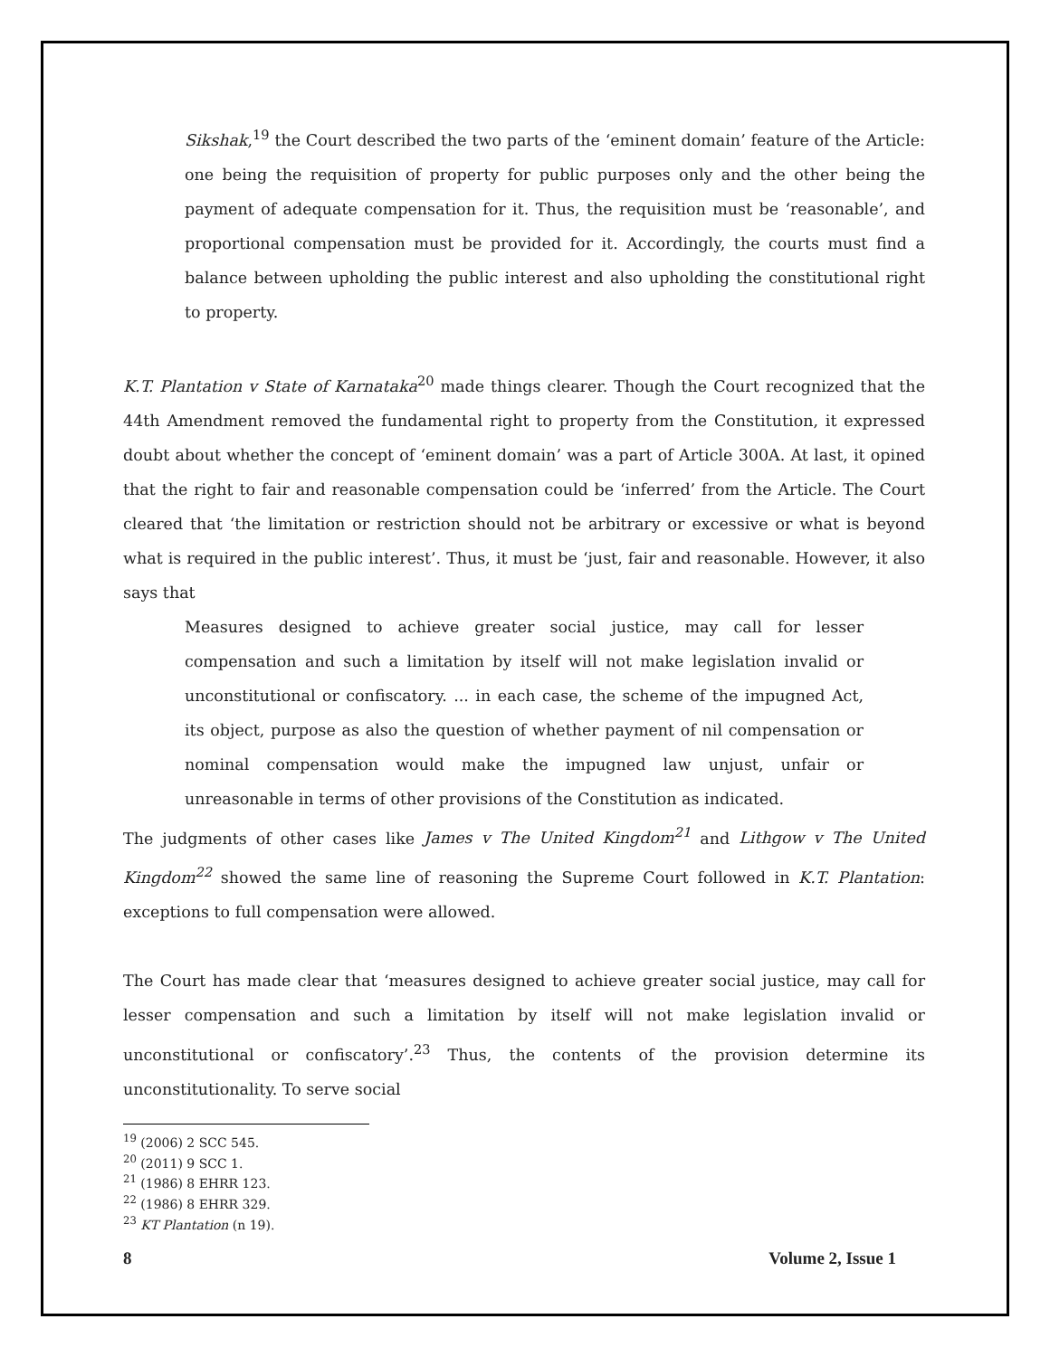Sikshak,<sup>19</sup> the Court described the two parts of the ‘eminent domain’ feature of the Article: one being the requisition of property for public purposes only and the other being the payment of adequate compensation for it. Thus, the requisition must be ‘reasonable’, and proportional compensation must be provided for it. Accordingly, the courts must find a balance between upholding the public interest and also upholding the constitutional right to property.
K.T. Plantation v State of Karnataka<sup>20</sup> made things clearer. Though the Court recognized that the 44th Amendment removed the fundamental right to property from the Constitution, it expressed doubt about whether the concept of ‘eminent domain’ was a part of Article 300A. At last, it opined that the right to fair and reasonable compensation could be ‘inferred’ from the Article. The Court cleared that ‘the limitation or restriction should not be arbitrary or excessive or what is beyond what is required in the public interest’. Thus, it must be ‘just, fair and reasonable. However, it also says that
Measures designed to achieve greater social justice, may call for lesser compensation and such a limitation by itself will not make legislation invalid or unconstitutional or confiscatory. ... in each case, the scheme of the impugned Act, its object, purpose as also the question of whether payment of nil compensation or nominal compensation would make the impugned law unjust, unfair or unreasonable in terms of other provisions of the Constitution as indicated.
The judgments of other cases like James v The United Kingdom<sup>21</sup> and Lithgow v The United Kingdom<sup>22</sup> showed the same line of reasoning the Supreme Court followed in K.T. Plantation: exceptions to full compensation were allowed.
The Court has made clear that ‘measures designed to achieve greater social justice, may call for lesser compensation and such a limitation by itself will not make legislation invalid or unconstitutional or confiscatory’.<sup>23</sup> Thus, the contents of the provision determine its unconstitutionality. To serve social
<sup>19</sup> (2006) 2 SCC 545.
<sup>20</sup> (2011) 9 SCC 1.
<sup>21</sup> (1986) 8 EHRR 123.
<sup>22</sup> (1986) 8 EHRR 329.
<sup>23</sup> KT Plantation (n 19).
8 Volume 2, Issue 1